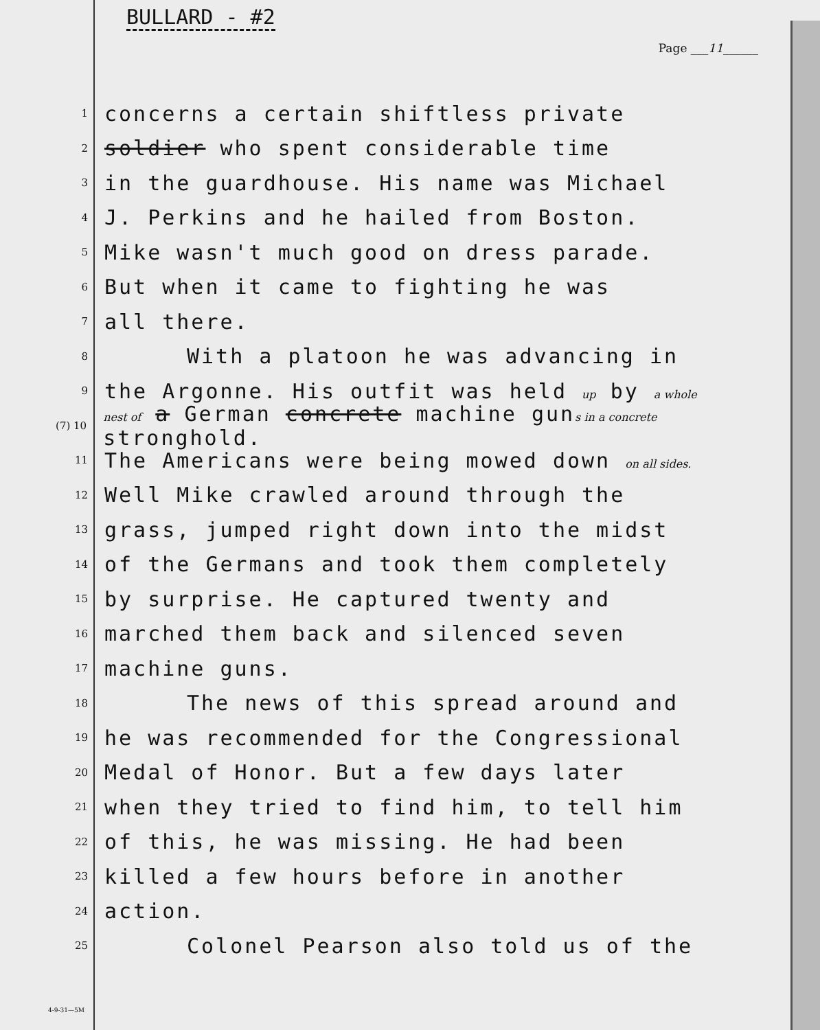BULLARD - #2
Page ___11______
1
concerns a certain shiftless private
2
soldier who spent considerable time
3
in the guardhouse. His name was Michael
4
J. Perkins and he hailed from Boston.
5
Mike wasn't much good on dress parade.
6
But when it came to fighting he was
7
all there.
8
With a platoon he was advancing in
9
the Argonne. His outfit was held up by a whole
(7) 10
nest of a German concrete machine guns in a concrete stronghold.
11
The Americans were being mowed down on all sides.
12
Well Mike crawled around through the
13
grass, jumped right down into the midst
14
of the Germans and took them completely
15
by surprise. He captured twenty and
16
marched them back and silenced seven
17
machine guns.
18
The news of this spread around and
19
he was recommended for the Congressional
20
Medal of Honor. But a few days later
21
when they tried to find him, to tell him
22
of this, he was missing. He had been
23
killed a few hours before in another
24
action.
25
Colonel Pearson also told us of the
4-9-31—5M